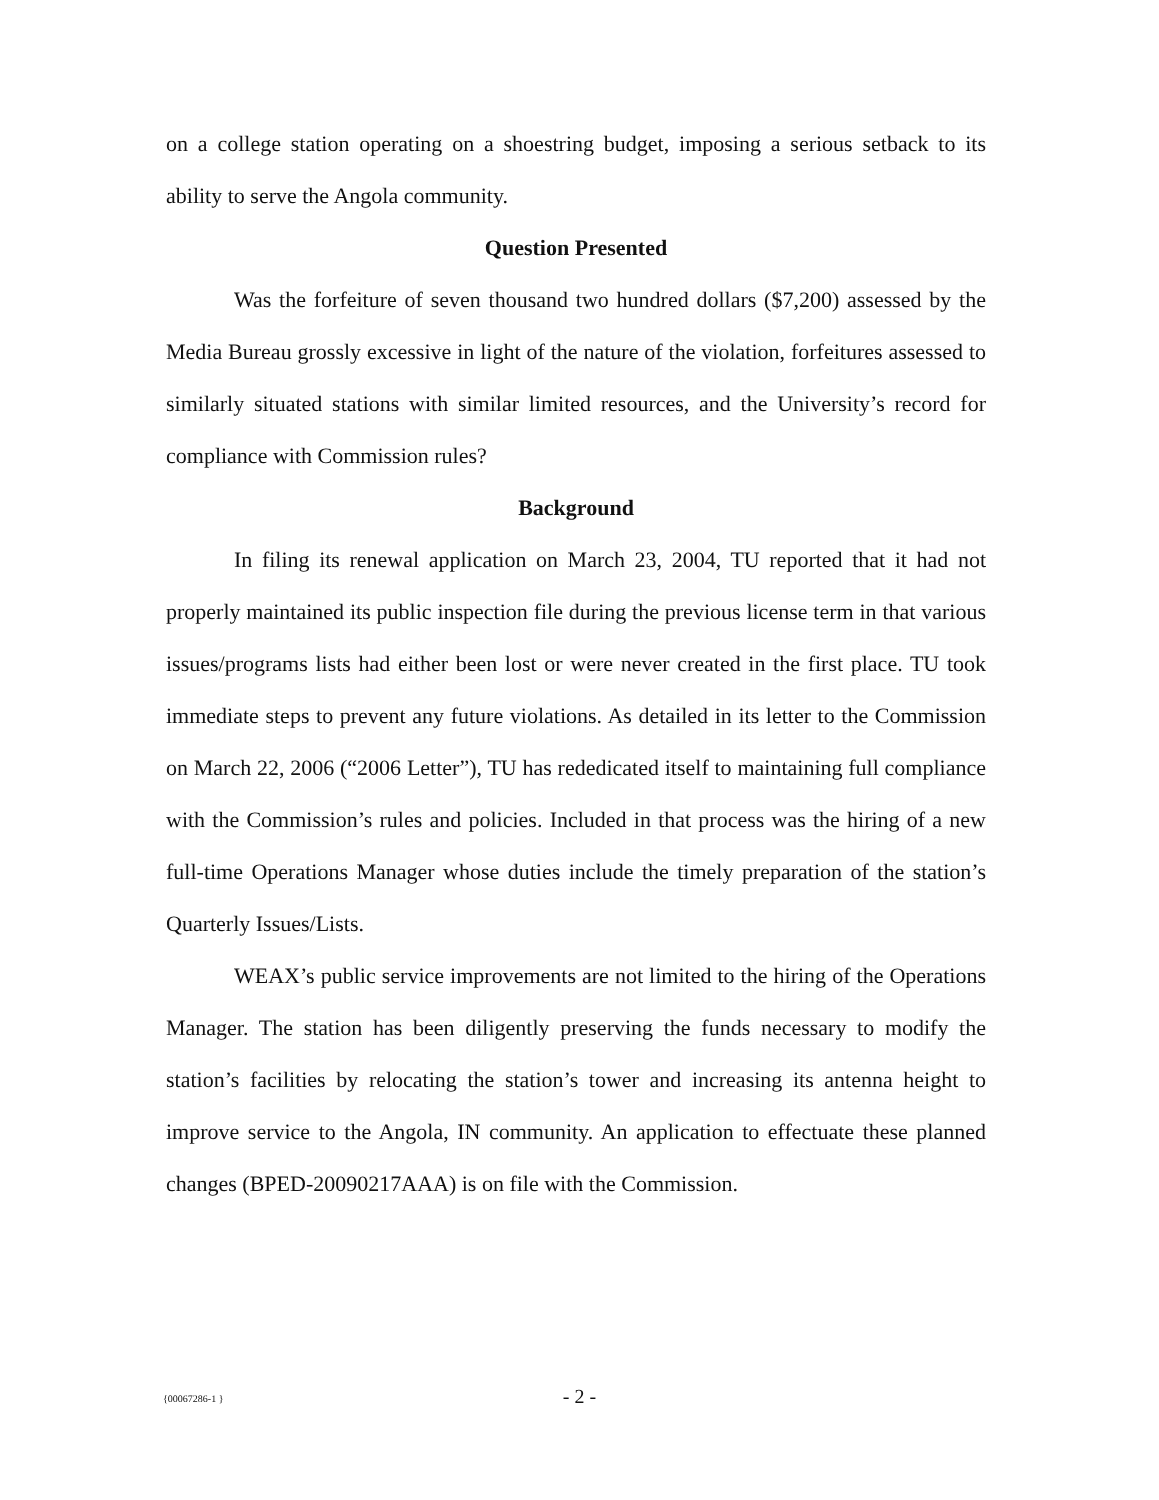on a college station operating on a shoestring budget, imposing a serious setback to its ability to serve the Angola community.
Question Presented
Was the forfeiture of seven thousand two hundred dollars ($7,200) assessed by the Media Bureau grossly excessive in light of the nature of the violation, forfeitures assessed to similarly situated stations with similar limited resources, and the University’s record for compliance with Commission rules?
Background
In filing its renewal application on March 23, 2004, TU reported that it had not properly maintained its public inspection file during the previous license term in that various issues/programs lists had either been lost or were never created in the first place. TU took immediate steps to prevent any future violations. As detailed in its letter to the Commission on March 22, 2006 (“2006 Letter”), TU has rededicated itself to maintaining full compliance with the Commission’s rules and policies. Included in that process was the hiring of a new full-time Operations Manager whose duties include the timely preparation of the station’s Quarterly Issues/Lists.
WEAX’s public service improvements are not limited to the hiring of the Operations Manager. The station has been diligently preserving the funds necessary to modify the station’s facilities by relocating the station’s tower and increasing its antenna height to improve service to the Angola, IN community. An application to effectuate these planned changes (BPED-20090217AAA) is on file with the Commission.
{00067286-1 }
- 2 -